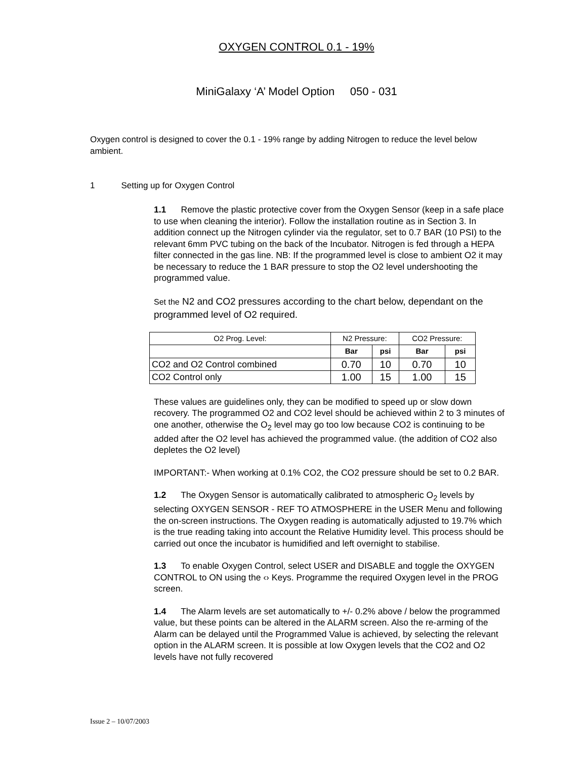OXYGEN CONTROL 0.1 - 19%
MiniGalaxy ‘A’ Model Option 050 - 031
Oxygen control is designed to cover the 0.1 - 19% range by adding Nitrogen to reduce the level below ambient.
1 Setting up for Oxygen Control
1.1 Remove the plastic protective cover from the Oxygen Sensor (keep in a safe place to use when cleaning the interior). Follow the installation routine as in Section 3. In addition connect up the Nitrogen cylinder via the regulator, set to 0.7 BAR (10 PSI) to the relevant 6mm PVC tubing on the back of the Incubator. Nitrogen is fed through a HEPA filter connected in the gas line. NB: If the programmed level is close to ambient O2 it may be necessary to reduce the 1 BAR pressure to stop the O2 level undershooting the programmed value.
Set the N2 and CO2 pressures according to the chart below, dependant on the programmed level of O2 required.
| O2 Prog. Level: | N2 Pressure: | | CO2 Pressure: | |
| | Bar | psi | Bar | psi |
| CO2 and O2 Control combined | 0.70 | 10 | 0.70 | 10 |
| CO2 Control only | 1.00 | 15 | 1.00 | 15 |
These values are guidelines only, they can be modified to speed up or slow down recovery. The programmed O2 and CO2 level should be achieved within 2 to 3 minutes of one another, otherwise the O<sub>2</sub> level may go too low because CO2 is continuing to be added after the O2 level has achieved the programmed value. (the addition of CO2 also depletes the O2 level)
IMPORTANT:- When working at 0.1% CO2, the CO2 pressure should be set to 0.2 BAR.
1.2 The Oxygen Sensor is automatically calibrated to atmospheric O<sub>2</sub> levels by selecting OXYGEN SENSOR - REF TO ATMOSPHERE in the USER Menu and following the on-screen instructions. The Oxygen reading is automatically adjusted to 19.7% which is the true reading taking into account the Relative Humidity level. This process should be carried out once the incubator is humidified and left overnight to stabilise.
1.3 To enable Oxygen Control, select USER and DISABLE and toggle the OXYGEN CONTROL to ON using the ‹› Keys. Programme the required Oxygen level in the PROG screen.
1.4 The Alarm levels are set automatically to +/- 0.2% above / below the programmed value, but these points can be altered in the ALARM screen. Also the re-arming of the Alarm can be delayed until the Programmed Value is achieved, by selecting the relevant option in the ALARM screen. It is possible at low Oxygen levels that the CO2 and O2 levels have not fully recovered
Issue 2 – 10/07/2003